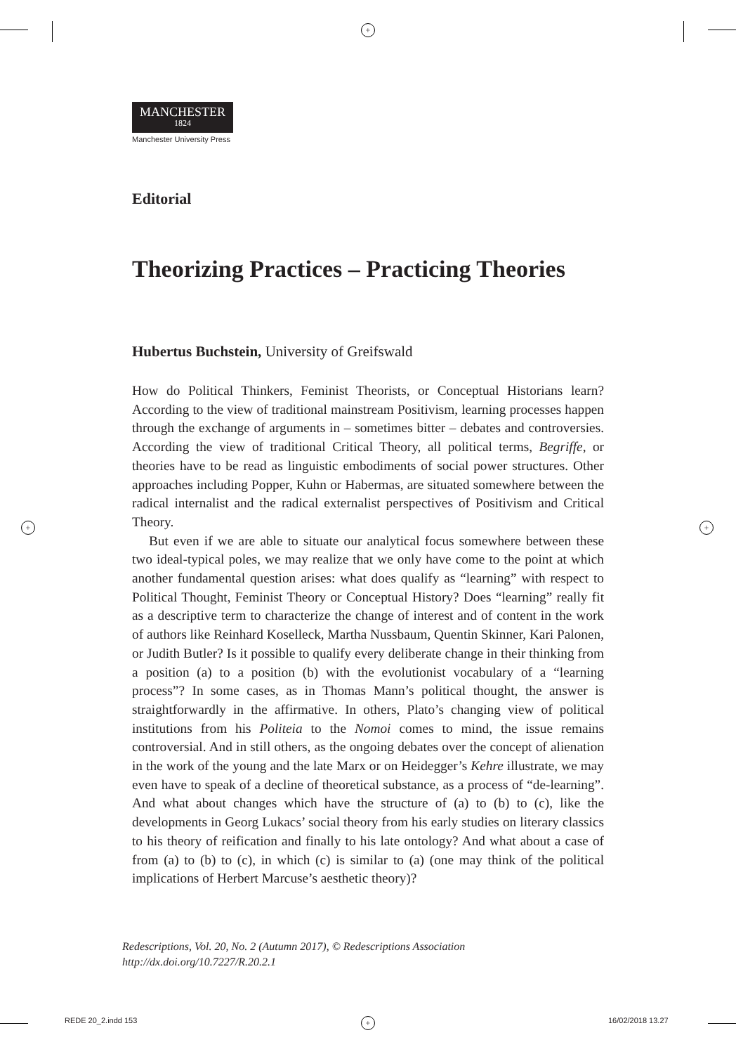+
+ +
+
MANCHESTER
1824
Manchester University Press
Editorial
Theorizing Practices – Practicing Theories
Hubertus Buchstein, University of Greifswald
How do Political Thinkers, Feminist Theorists, or Conceptual Historians learn? According to the view of traditional mainstream Positivism, learning processes happen through the exchange of arguments in – sometimes bitter – debates and controversies. According the view of traditional Critical Theory, all political terms, Begriffe, or theories have to be read as linguistic embodiments of social power structures. Other approaches including Popper, Kuhn or Habermas, are situated somewhere between the radical internalist and the radical externalist perspectives of Positivism and Critical Theory.
But even if we are able to situate our analytical focus somewhere between these two ideal-typical poles, we may realize that we only have come to the point at which another fundamental question arises: what does qualify as “learning” with respect to Political Thought, Feminist Theory or Conceptual History? Does “learning” really fit as a descriptive term to characterize the change of interest and of content in the work of authors like Reinhard Koselleck, Martha Nussbaum, Quentin Skinner, Kari Palonen, or Judith Butler? Is it possible to qualify every deliberate change in their thinking from a position (a) to a position (b) with the evolutionist vocabulary of a “learning process”? In some cases, as in Thomas Mann’s political thought, the answer is straightforwardly in the affirmative. In others, Plato’s changing view of political institutions from his Politeia to the Nomoi comes to mind, the issue remains controversial. And in still others, as the ongoing debates over the concept of alienation in the work of the young and the late Marx or on Heidegger’s Kehre illustrate, we may even have to speak of a decline of theoretical substance, as a process of “de-learning”. And what about changes which have the structure of (a) to (b) to (c), like the developments in Georg Lukacs’ social theory from his early studies on literary classics to his theory of reification and finally to his late ontology? And what about a case of from (a) to (b) to (c), in which (c) is similar to (a) (one may think of the political implications of Herbert Marcuse’s aesthetic theory)?
Redescriptions, Vol. 20, No. 2 (Autumn 2017), © Redescriptions Association
http://dx.doi.org/10.7227/R.20.2.1
REDE 20_2.indd 153 16/02/2018 13.27